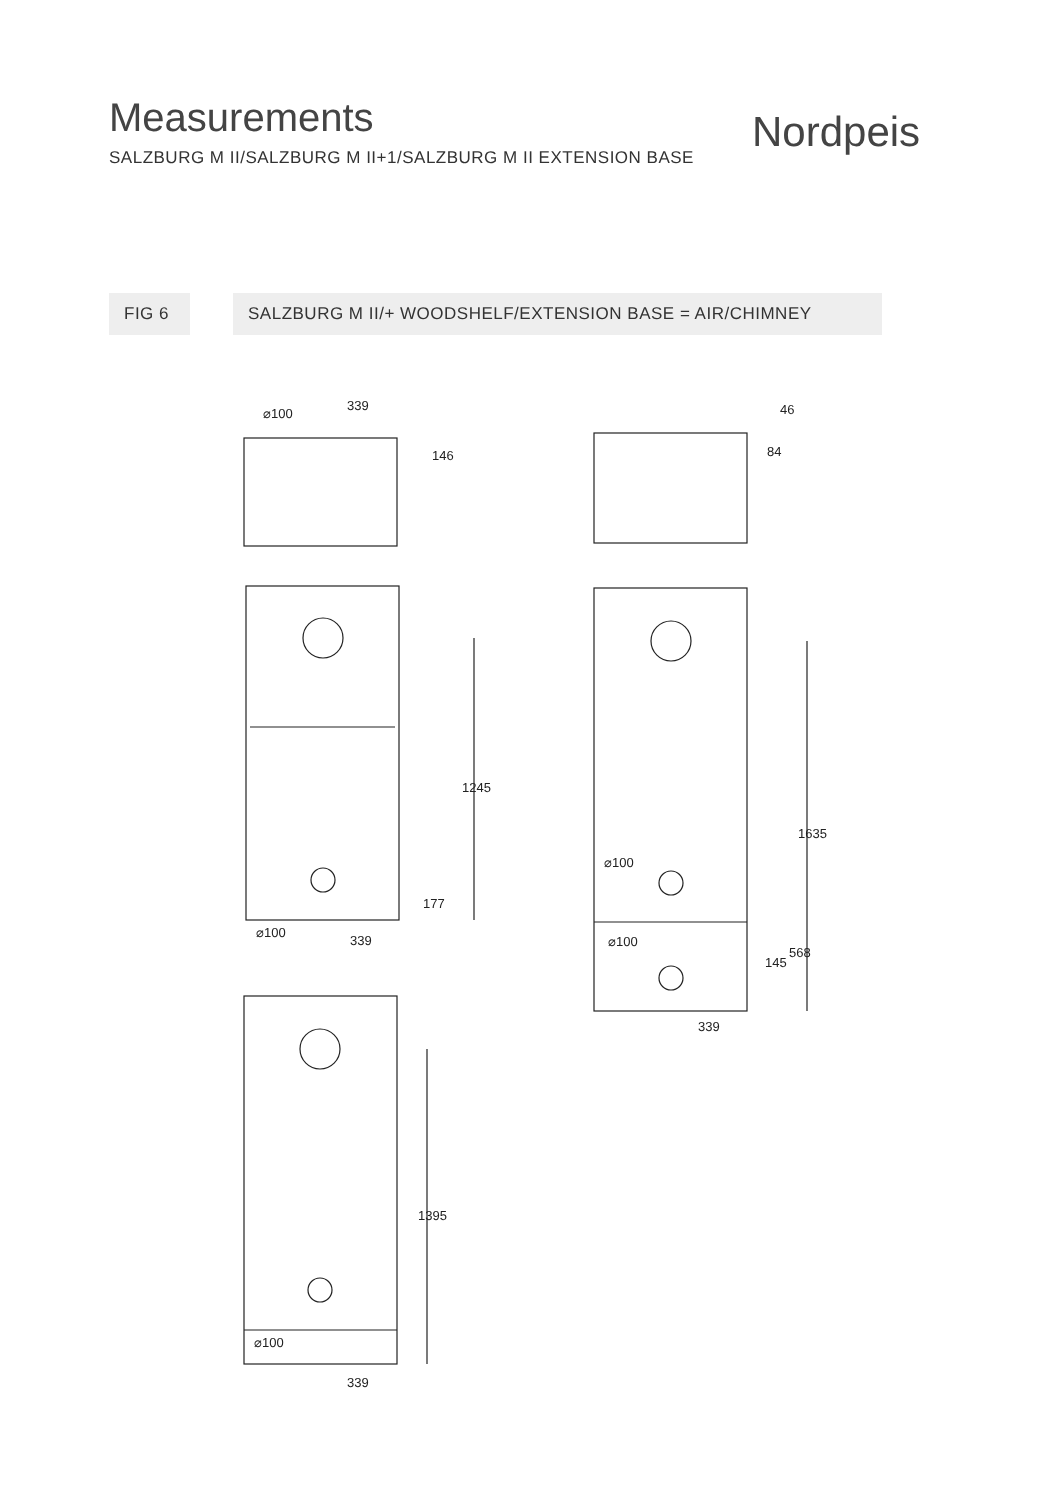Measurements
SALZBURG M II/SALZBURG M II+1/SALZBURG M II EXTENSION BASE
Nordpeis
FIG 6 SALZBURG M II/+ WOODSHELF/EXTENSION BASE = AIR/CHIMNEY
⌀100
339
146
46
84
1245
177
⌀100
339
⌀100
⌀100
1635
145
568
339
1395
⌀100
339